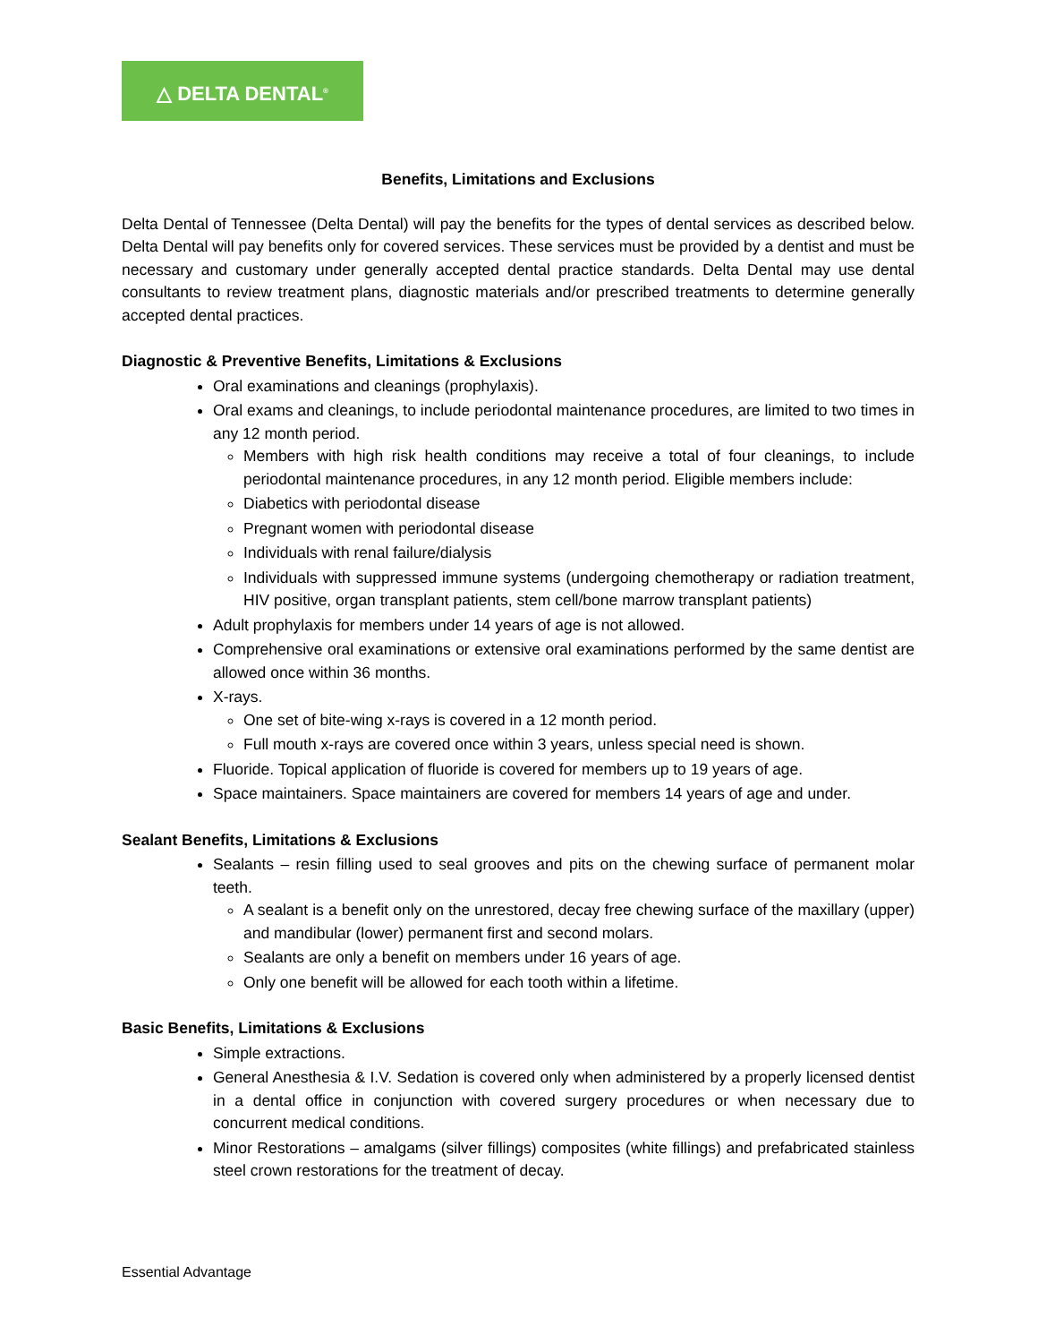△ DELTA DENTAL<sup>®</sup>
Benefits, Limitations and Exclusions
Delta Dental of Tennessee (Delta Dental) will pay the benefits for the types of dental services as described below. Delta Dental will pay benefits only for covered services. These services must be provided by a dentist and must be necessary and customary under generally accepted dental practice standards. Delta Dental may use dental consultants to review treatment plans, diagnostic materials and/or prescribed treatments to determine generally accepted dental practices.
Diagnostic & Preventive Benefits, Limitations & Exclusions
Oral examinations and cleanings (prophylaxis).
Oral exams and cleanings, to include periodontal maintenance procedures, are limited to two times in any 12 month period.
Members with high risk health conditions may receive a total of four cleanings, to include periodontal maintenance procedures, in any 12 month period. Eligible members include:
Diabetics with periodontal disease
Pregnant women with periodontal disease
Individuals with renal failure/dialysis
Individuals with suppressed immune systems (undergoing chemotherapy or radiation treatment, HIV positive, organ transplant patients, stem cell/bone marrow transplant patients)
Adult prophylaxis for members under 14 years of age is not allowed.
Comprehensive oral examinations or extensive oral examinations performed by the same dentist are allowed once within 36 months.
X-rays.
One set of bite-wing x-rays is covered in a 12 month period.
Full mouth x-rays are covered once within 3 years, unless special need is shown.
Fluoride. Topical application of fluoride is covered for members up to 19 years of age.
Space maintainers. Space maintainers are covered for members 14 years of age and under.
Sealant Benefits, Limitations & Exclusions
Sealants – resin filling used to seal grooves and pits on the chewing surface of permanent molar teeth.
A sealant is a benefit only on the unrestored, decay free chewing surface of the maxillary (upper) and mandibular (lower) permanent first and second molars.
Sealants are only a benefit on members under 16 years of age.
Only one benefit will be allowed for each tooth within a lifetime.
Basic Benefits, Limitations & Exclusions
Simple extractions.
General Anesthesia & I.V. Sedation is covered only when administered by a properly licensed dentist in a dental office in conjunction with covered surgery procedures or when necessary due to concurrent medical conditions.
Minor Restorations – amalgams (silver fillings) composites (white fillings) and prefabricated stainless steel crown restorations for the treatment of decay.
Essential Advantage